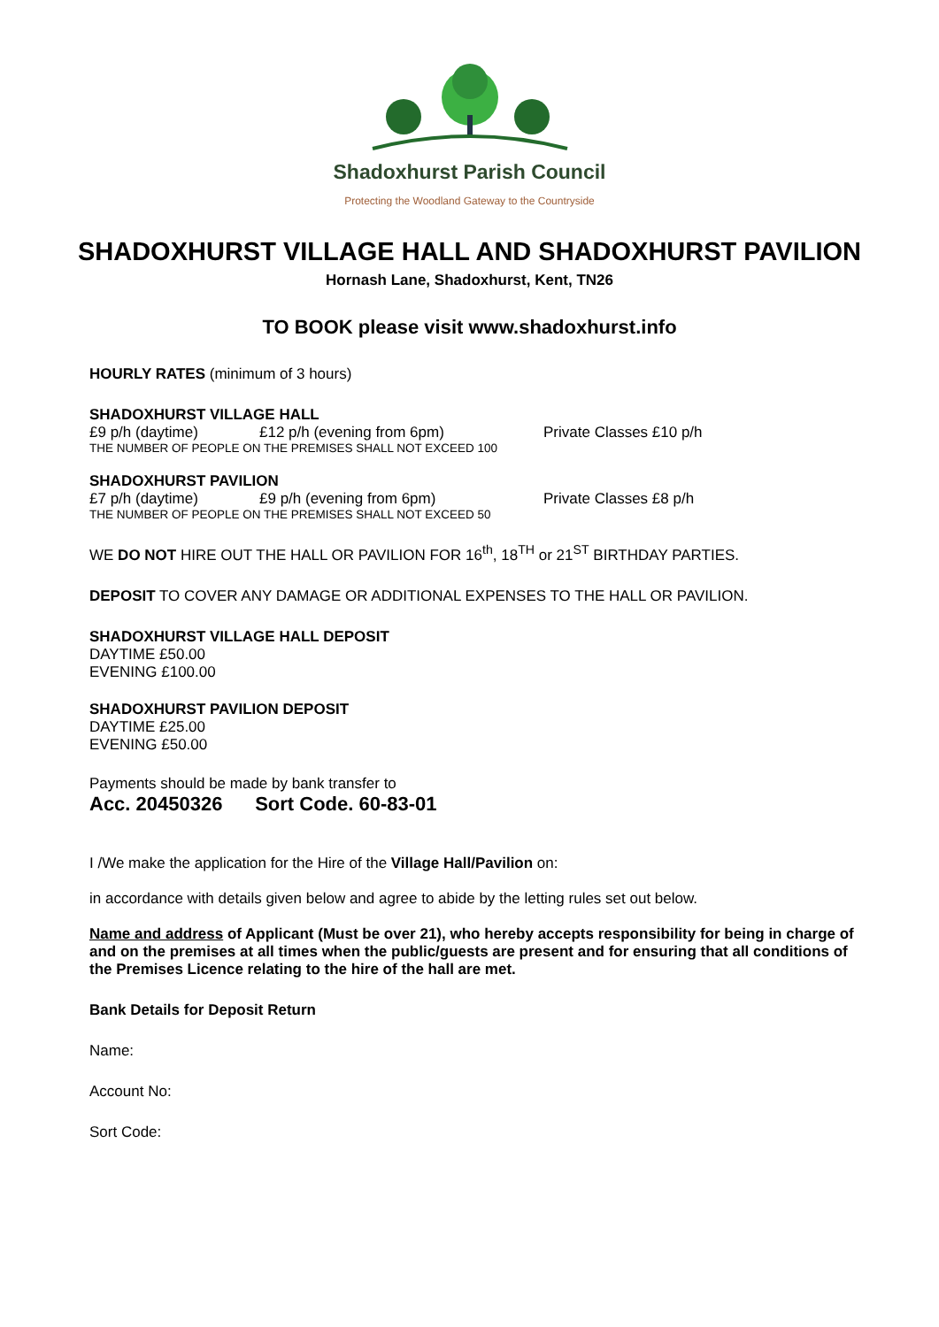Shadoxhurst Parish Council
Protecting the Woodland Gateway to the Countryside
SHADOXHURST VILLAGE HALL AND SHADOXHURST PAVILION
Hornash Lane, Shadoxhurst, Kent, TN26
TO BOOK please visit www.shadoxhurst.info
HOURLY RATES (minimum of 3 hours)
SHADOXHURST VILLAGE HALL
£9 p/h (daytime) £12 p/h (evening from 6pm) Private Classes £10 p/h
THE NUMBER OF PEOPLE ON THE PREMISES SHALL NOT EXCEED 100
SHADOXHURST PAVILION
£7 p/h (daytime) £9 p/h (evening from 6pm) Private Classes £8 p/h
THE NUMBER OF PEOPLE ON THE PREMISES SHALL NOT EXCEED 50
WE DO NOT HIRE OUT THE HALL OR PAVILION FOR 16<sup>th</sup>, 18<sup>TH</sup> or 21<sup>ST</sup> BIRTHDAY PARTIES.
DEPOSIT TO COVER ANY DAMAGE OR ADDITIONAL EXPENSES TO THE HALL OR PAVILION.
SHADOXHURST VILLAGE HALL DEPOSIT
DAYTIME £50.00
EVENING £100.00
SHADOXHURST PAVILION DEPOSIT
DAYTIME £25.00
EVENING £50.00
Payments should be made by bank transfer to
Acc. 20450326 Sort Code. 60-83-01
I /We make the application for the Hire of the Village Hall/Pavilion on:
in accordance with details given below and agree to abide by the letting rules set out below.
Name and address of Applicant (Must be over 21), who hereby accepts responsibility for being in charge of and on the premises at all times when the public/guests are present and for ensuring that all conditions of the Premises Licence relating to the hire of the hall are met.
Bank Details for Deposit Return
Name:
Account No:
Sort Code: